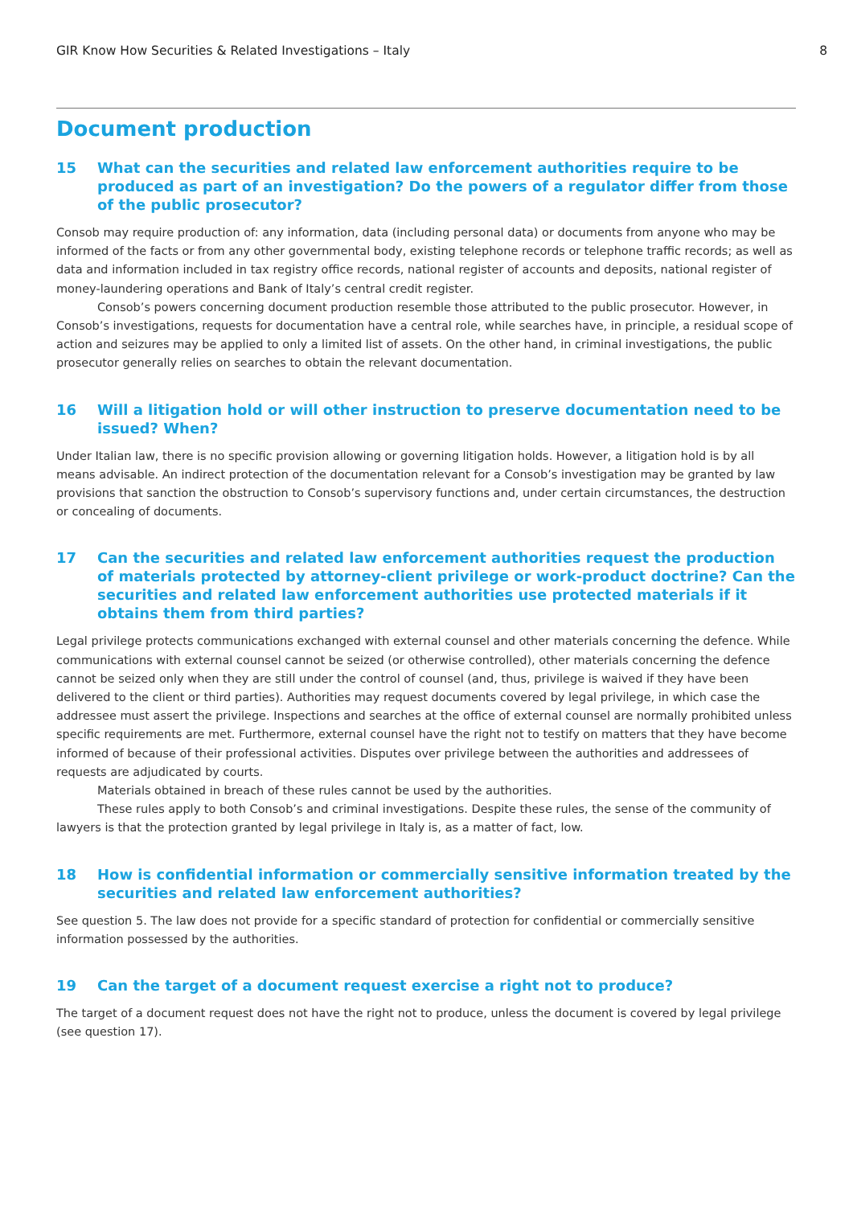GIR Know How Securities & Related Investigations – Italy 8
Document production
15 What can the securities and related law enforcement authorities require to be produced as part of an investigation? Do the powers of a regulator differ from those of the public prosecutor?
Consob may require production of: any information, data (including personal data) or documents from anyone who may be informed of the facts or from any other governmental body, existing telephone records or telephone traffic records; as well as data and information included in tax registry office records, national register of accounts and deposits, national register of money-laundering operations and Bank of Italy’s central credit register.
Consob’s powers concerning document production resemble those attributed to the public prosecutor. However, in Consob’s investigations, requests for documentation have a central role, while searches have, in principle, a residual scope of action and seizures may be applied to only a limited list of assets. On the other hand, in criminal investigations, the public prosecutor generally relies on searches to obtain the relevant documentation.
16 Will a litigation hold or will other instruction to preserve documentation need to be issued? When?
Under Italian law, there is no specific provision allowing or governing litigation holds. However, a litigation hold is by all means advisable. An indirect protection of the documentation relevant for a Consob’s investigation may be granted by law provisions that sanction the obstruction to Consob’s supervisory functions and, under certain circumstances, the destruction or concealing of documents.
17 Can the securities and related law enforcement authorities request the production of materials protected by attorney-client privilege or work-product doctrine? Can the securities and related law enforcement authorities use protected materials if it obtains them from third parties?
Legal privilege protects communications exchanged with external counsel and other materials concerning the defence. While communications with external counsel cannot be seized (or otherwise controlled), other materials concerning the defence cannot be seized only when they are still under the control of counsel (and, thus, privilege is waived if they have been delivered to the client or third parties). Authorities may request documents covered by legal privilege, in which case the addressee must assert the privilege. Inspections and searches at the office of external counsel are normally prohibited unless specific requirements are met. Furthermore, external counsel have the right not to testify on matters that they have become informed of because of their professional activities. Disputes over privilege between the authorities and addressees of requests are adjudicated by courts.
Materials obtained in breach of these rules cannot be used by the authorities.
These rules apply to both Consob’s and criminal investigations. Despite these rules, the sense of the community of lawyers is that the protection granted by legal privilege in Italy is, as a matter of fact, low.
18 How is confidential information or commercially sensitive information treated by the securities and related law enforcement authorities?
See question 5. The law does not provide for a specific standard of protection for confidential or commercially sensitive information possessed by the authorities.
19 Can the target of a document request exercise a right not to produce?
The target of a document request does not have the right not to produce, unless the document is covered by legal privilege (see question 17).